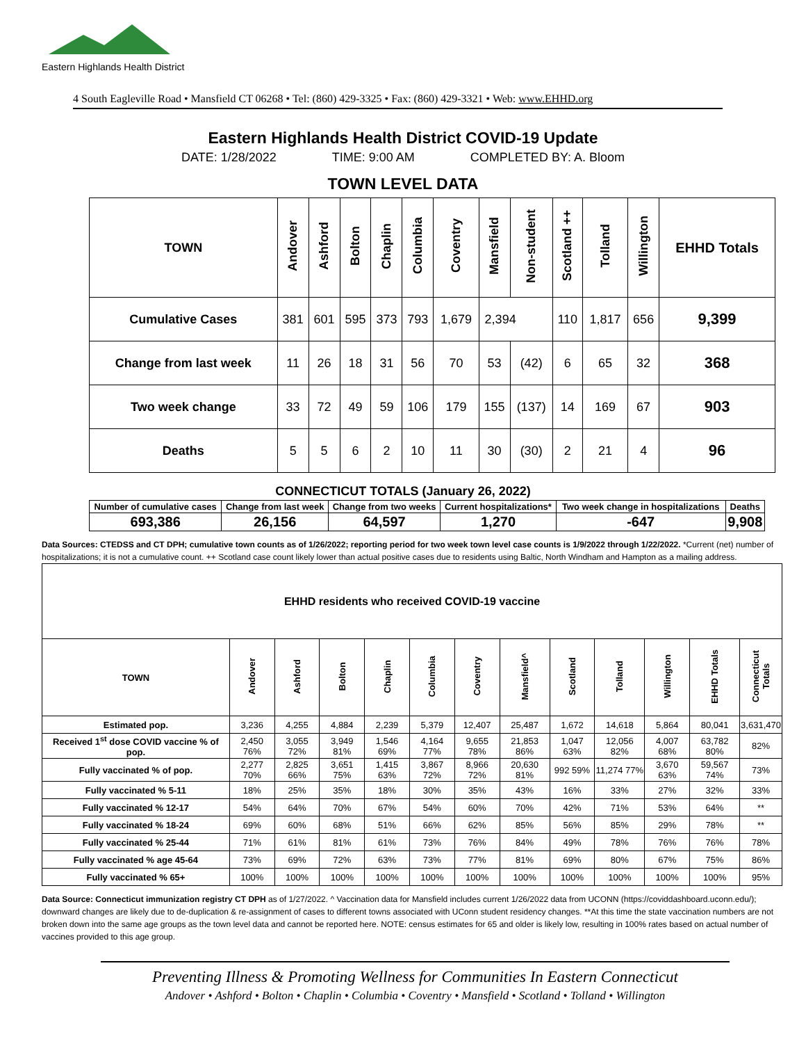Eastern Highlands Health District
4 South Eagleville Road • Mansfield CT 06268 • Tel: (860) 429-3325 • Fax: (860) 429-3321 • Web: www.EHHD.org
Eastern Highlands Health District COVID-19 Update
DATE: 1/28/2022 TIME: 9:00 AM COMPLETED BY: A. Bloom
TOWN LEVEL DATA
| TOWN | Andover | Ashford | Bolton | Chaplin | Columbia | Coventry | Mansfield | Non-student | Scotland ++ | Tolland | Willington | EHHD Totals |
| --- | --- | --- | --- | --- | --- | --- | --- | --- | --- | --- | --- | --- |
| Cumulative Cases | 381 | 601 | 595 | 373 | 793 | 1,679 | 2,394 | | 110 | 1,817 | 656 | 9,399 |
| Change from last week | 11 | 26 | 18 | 31 | 56 | 70 | 53 | (42) | 6 | 65 | 32 | 368 |
| Two week change | 33 | 72 | 49 | 59 | 106 | 179 | 155 | (137) | 14 | 169 | 67 | 903 |
| Deaths | 5 | 5 | 6 | 2 | 10 | 11 | 30 | (30) | 2 | 21 | 4 | 96 |
CONNECTICUT TOTALS (January 26, 2022)
| Number of cumulative cases | Change from last week | Change from two weeks | Current hospitalizations* | Two week change in hospitalizations | Deaths |
| --- | --- | --- | --- | --- | --- |
| 693,386 | 26,156 | 64,597 | 1,270 | -647 | 9,908 |
Data Sources: CTEDSS and CT DPH; cumulative town counts as of 1/26/2022; reporting period for two week town level case counts is 1/9/2022 through 1/22/2022. *Current (net) number of hospitalizations; it is not a cumulative count. ++ Scotland case count likely lower than actual positive cases due to residents using Baltic, North Windham and Hampton as a mailing address.
| EHHD residents who received COVID-19 vaccine | | | | | | | | | | | | |
| --- | --- | --- | --- | --- | --- | --- | --- | --- | --- | --- | --- | --- |
| TOWN | Andover | Ashford | Bolton | Chaplin | Columbia | Coventry | Mansfield^ | Scotland | Tolland | Willington | EHHD Totals | Connecticut Totals |
| Estimated pop. | 3,236 | 4,255 | 4,884 | 2,239 | 5,379 | 12,407 | 25,487 | 1,672 | 14,618 | 5,864 | 80,041 | 3,631,470 |
| Received 1<sup>st</sup> dose COVID vaccine % of pop. | 2,450 76% | 3,055 72% | 3,949 81% | 1,546 69% | 4,164 77% | 9,655 78% | 21,853 86% | 1,047 63% | 12,056 82% | 4,007 68% | 63,782 80% | 82% |
| Fully vaccinated % of pop. | 2,277 70% | 2,825 66% | 3,651 75% | 1,415 63% | 3,867 72% | 8,966 72% | 20,630 81% | 992 59% | 11,274 77% | 3,670 63% | 59,567 74% | 73% |
| Fully vaccinated % 5-11 | 18% | 25% | 35% | 18% | 30% | 35% | 43% | 16% | 33% | 27% | 32% | 33% |
| Fully vaccinated % 12-17 | 54% | 64% | 70% | 67% | 54% | 60% | 70% | 42% | 71% | 53% | 64% | ** |
| Fully vaccinated % 18-24 | 69% | 60% | 68% | 51% | 66% | 62% | 85% | 56% | 85% | 29% | 78% | ** |
| Fully vaccinated % 25-44 | 71% | 61% | 81% | 61% | 73% | 76% | 84% | 49% | 78% | 76% | 76% | 78% |
| Fully vaccinated % age 45-64 | 73% | 69% | 72% | 63% | 73% | 77% | 81% | 69% | 80% | 67% | 75% | 86% |
| Fully vaccinated % 65+ | 100% | 100% | 100% | 100% | 100% | 100% | 100% | 100% | 100% | 100% | 100% | 95% |
Data Source: Connecticut immunization registry CT DPH as of 1/27/2022. ^ Vaccination data for Mansfield includes current 1/26/2022 data from UCONN (https://coviddashboard.uconn.edu/); downward changes are likely due to de-duplication & re-assignment of cases to different towns associated with UConn student residency changes. **At this time the state vaccination numbers are not broken down into the same age groups as the town level data and cannot be reported here. NOTE: census estimates for 65 and older is likely low, resulting in 100% rates based on actual number of vaccines provided to this age group.
Preventing Illness & Promoting Wellness for Communities In Eastern Connecticut
Andover • Ashford • Bolton • Chaplin • Columbia • Coventry • Mansfield • Scotland • Tolland • Willington